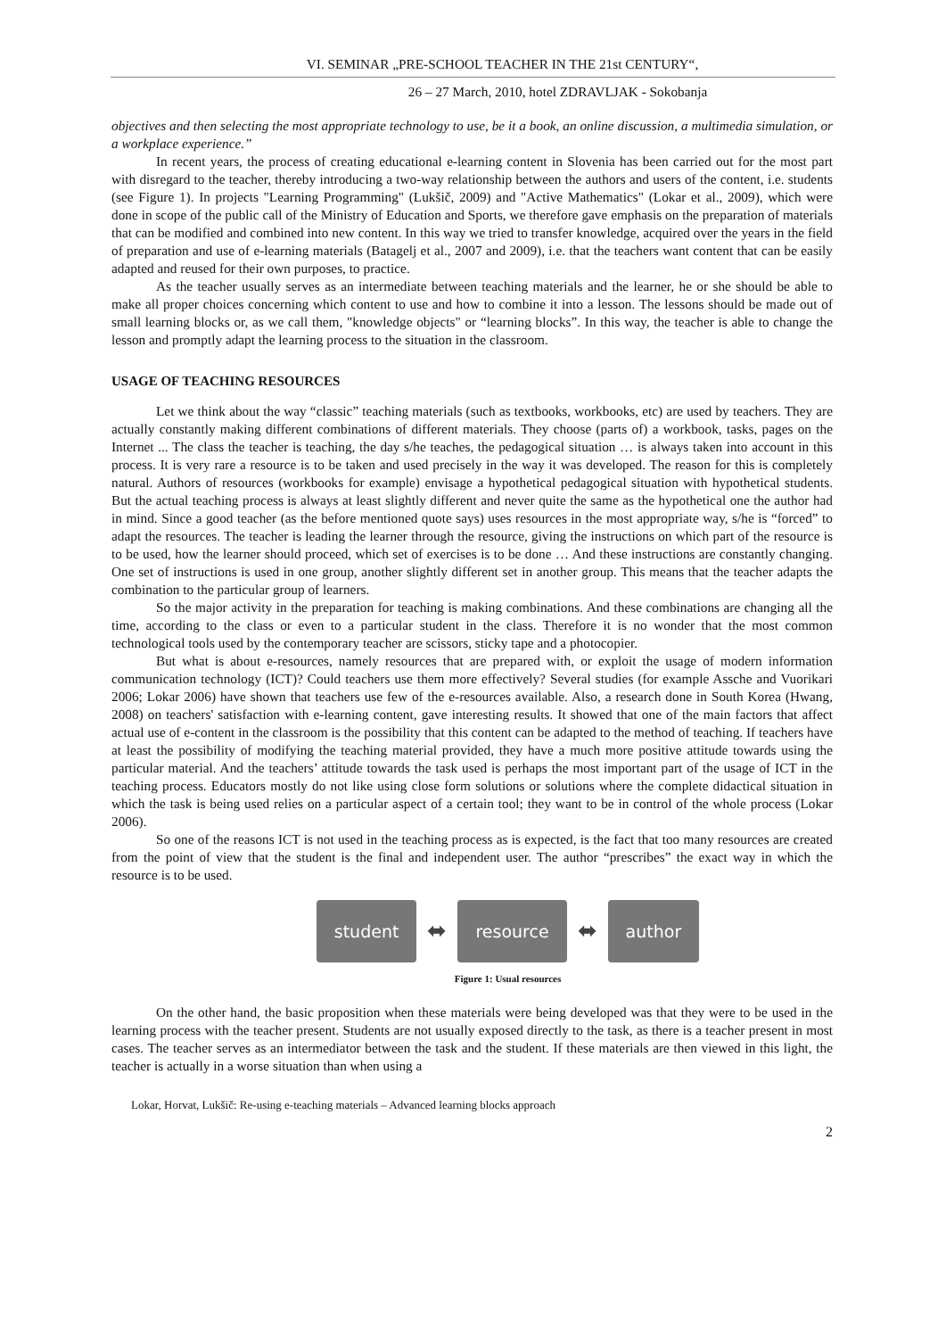VI. SEMINAR „PRE-SCHOOL TEACHER IN THE 21st CENTURY“,
26 – 27 March, 2010, hotel ZDRAVLJAK - Sokobanja
objectives and then selecting the most appropriate technology to use, be it a book, an online discussion, a multimedia simulation, or a workplace experience.”
In recent years, the process of creating educational e-learning content in Slovenia has been carried out for the most part with disregard to the teacher, thereby introducing a two-way relationship between the authors and users of the content, i.e. students (see Figure 1). In projects "Learning Programming" (Lukšič, 2009) and "Active Mathematics" (Lokar et al., 2009), which were done in scope of the public call of the Ministry of Education and Sports, we therefore gave emphasis on the preparation of materials that can be modified and combined into new content. In this way we tried to transfer knowledge, acquired over the years in the field of preparation and use of e-learning materials (Batagelj et al., 2007 and 2009), i.e. that the teachers want content that can be easily adapted and reused for their own purposes, to practice.
As the teacher usually serves as an intermediate between teaching materials and the learner, he or she should be able to make all proper choices concerning which content to use and how to combine it into a lesson. The lessons should be made out of small learning blocks or, as we call them, "knowledge objects" or “learning blocks”. In this way, the teacher is able to change the lesson and promptly adapt the learning process to the situation in the classroom.
USAGE OF TEACHING RESOURCES
Let we think about the way “classic” teaching materials (such as textbooks, workbooks, etc) are used by teachers. They are actually constantly making different combinations of different materials. They choose (parts of) a workbook, tasks, pages on the Internet ... The class the teacher is teaching, the day s/he teaches, the pedagogical situation … is always taken into account in this process. It is very rare a resource is to be taken and used precisely in the way it was developed. The reason for this is completely natural. Authors of resources (workbooks for example) envisage a hypothetical pedagogical situation with hypothetical students. But the actual teaching process is always at least slightly different and never quite the same as the hypothetical one the author had in mind. Since a good teacher (as the before mentioned quote says) uses resources in the most appropriate way, s/he is “forced” to adapt the resources. The teacher is leading the learner through the resource, giving the instructions on which part of the resource is to be used, how the learner should proceed, which set of exercises is to be done … And these instructions are constantly changing. One set of instructions is used in one group, another slightly different set in another group. This means that the teacher adapts the combination to the particular group of learners.
So the major activity in the preparation for teaching is making combinations. And these combinations are changing all the time, according to the class or even to a particular student in the class. Therefore it is no wonder that the most common technological tools used by the contemporary teacher are scissors, sticky tape and a photocopier.
But what is about e-resources, namely resources that are prepared with, or exploit the usage of modern information communication technology (ICT)? Could teachers use them more effectively? Several studies (for example Assche and Vuorikari 2006; Lokar 2006) have shown that teachers use few of the e-resources available. Also, a research done in South Korea (Hwang, 2008) on teachers' satisfaction with e-learning content, gave interesting results. It showed that one of the main factors that affect actual use of e-content in the classroom is the possibility that this content can be adapted to the method of teaching. If teachers have at least the possibility of modifying the teaching material provided, they have a much more positive attitude towards using the particular material. And the teachers’ attitude towards the task used is perhaps the most important part of the usage of ICT in the teaching process. Educators mostly do not like using close form solutions or solutions where the complete didactical situation in which the task is being used relies on a particular aspect of a certain tool; they want to be in control of the whole process (Lokar 2006).
So one of the reasons ICT is not used in the teaching process as is expected, is the fact that too many resources are created from the point of view that the student is the final and independent user. The author “prescribes” the exact way in which the resource is to be used.
student
⬌
resource
⬌
author
Figure 1: Usual resources
On the other hand, the basic proposition when these materials were being developed was that they were to be used in the learning process with the teacher present. Students are not usually exposed directly to the task, as there is a teacher present in most cases. The teacher serves as an intermediator between the task and the student. If these materials are then viewed in this light, the teacher is actually in a worse situation than when using a
Lokar, Horvat, Lukšič: Re-using e-teaching materials – Advanced learning blocks approach
2